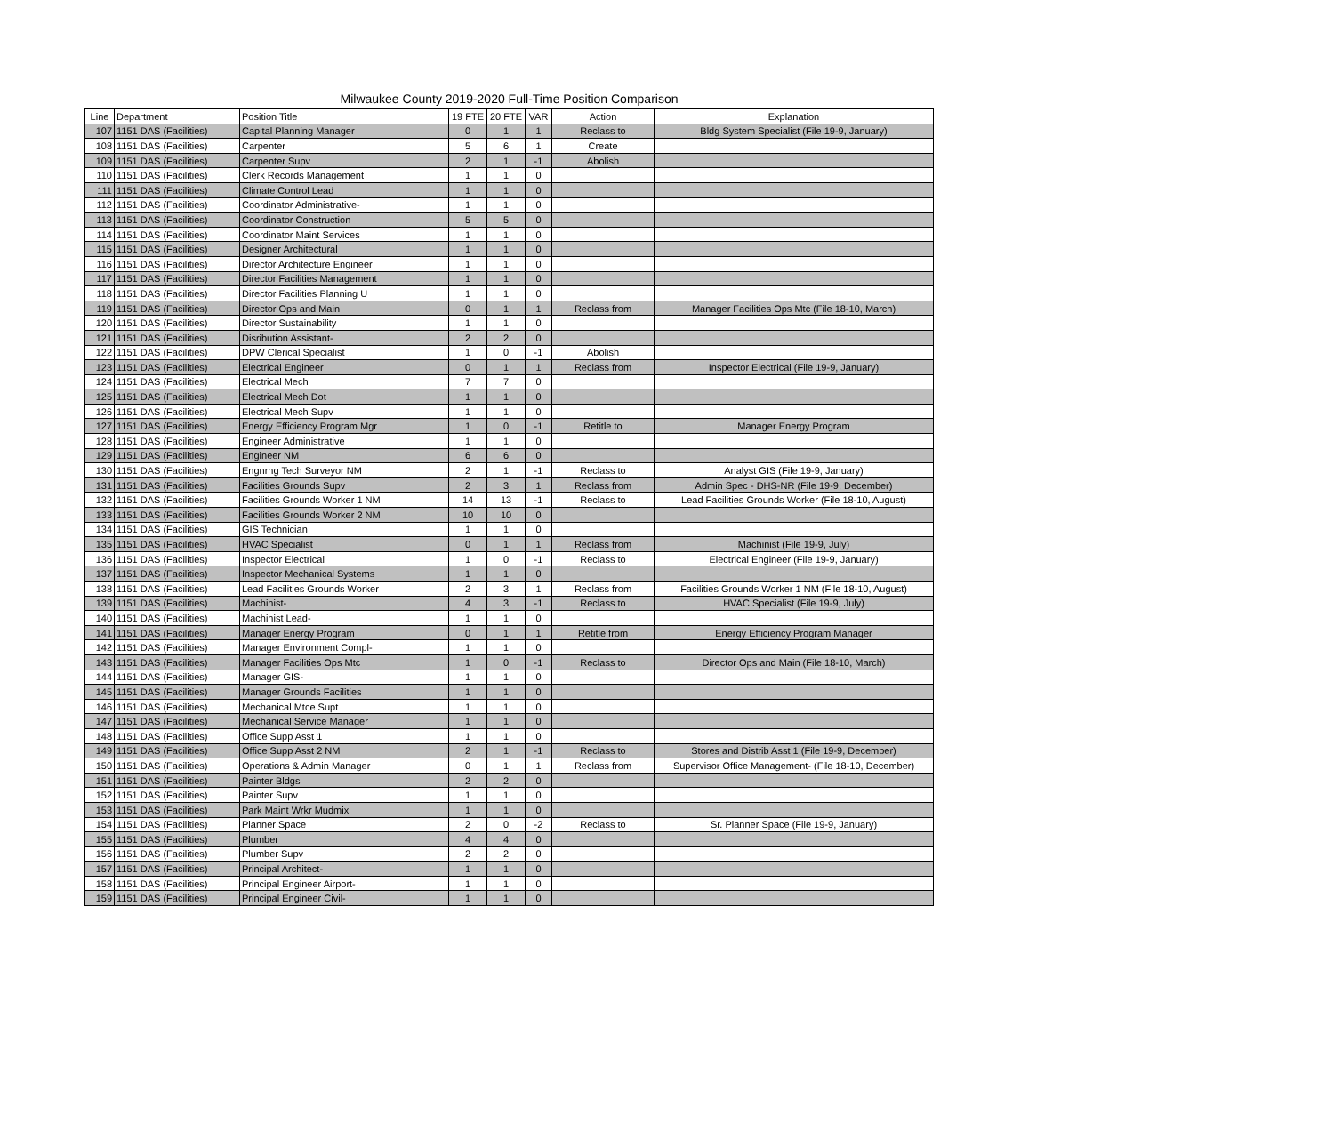Milwaukee County 2019-2020 Full-Time Position Comparison
| Line | Department | Position Title | 19 FTE | 20 FTE | VAR | Action | Explanation |
| --- | --- | --- | --- | --- | --- | --- | --- |
| 107 | 1151 DAS (Facilities) | Capital Planning Manager | 0 | 1 | 1 | Reclass to | Bldg System Specialist (File 19-9, January) |
| 108 | 1151 DAS (Facilities) | Carpenter | 5 | 6 | 1 | Create | |
| 109 | 1151 DAS (Facilities) | Carpenter Supv | 2 | 1 | -1 | Abolish | |
| 110 | 1151 DAS (Facilities) | Clerk Records Management | 1 | 1 | 0 | | |
| 111 | 1151 DAS (Facilities) | Climate Control Lead | 1 | 1 | 0 | | |
| 112 | 1151 DAS (Facilities) | Coordinator Administrative- | 1 | 1 | 0 | | |
| 113 | 1151 DAS (Facilities) | Coordinator Construction | 5 | 5 | 0 | | |
| 114 | 1151 DAS (Facilities) | Coordinator Maint Services | 1 | 1 | 0 | | |
| 115 | 1151 DAS (Facilities) | Designer Architectural | 1 | 1 | 0 | | |
| 116 | 1151 DAS (Facilities) | Director Architecture Engineer | 1 | 1 | 0 | | |
| 117 | 1151 DAS (Facilities) | Director Facilities Management | 1 | 1 | 0 | | |
| 118 | 1151 DAS (Facilities) | Director Facilities Planning U | 1 | 1 | 0 | | |
| 119 | 1151 DAS (Facilities) | Director Ops and Main | 0 | 1 | 1 | Reclass from | Manager Facilities Ops Mtc (File 18-10, March) |
| 120 | 1151 DAS (Facilities) | Director Sustainability | 1 | 1 | 0 | | |
| 121 | 1151 DAS (Facilities) | Disribution Assistant- | 2 | 2 | 0 | | |
| 122 | 1151 DAS (Facilities) | DPW Clerical Specialist | 1 | 0 | -1 | Abolish | |
| 123 | 1151 DAS (Facilities) | Electrical Engineer | 0 | 1 | 1 | Reclass from | Inspector Electrical (File 19-9, January) |
| 124 | 1151 DAS (Facilities) | Electrical Mech | 7 | 7 | 0 | | |
| 125 | 1151 DAS (Facilities) | Electrical Mech Dot | 1 | 1 | 0 | | |
| 126 | 1151 DAS (Facilities) | Electrical Mech Supv | 1 | 1 | 0 | | |
| 127 | 1151 DAS (Facilities) | Energy Efficiency Program Mgr | 1 | 0 | -1 | Retitle to | Manager Energy Program |
| 128 | 1151 DAS (Facilities) | Engineer Administrative | 1 | 1 | 0 | | |
| 129 | 1151 DAS (Facilities) | Engineer NM | 6 | 6 | 0 | | |
| 130 | 1151 DAS (Facilities) | Engnrng Tech Surveyor NM | 2 | 1 | -1 | Reclass to | Analyst GIS (File 19-9, January) |
| 131 | 1151 DAS (Facilities) | Facilities Grounds Supv | 2 | 3 | 1 | Reclass from | Admin Spec - DHS-NR (File 19-9, December) |
| 132 | 1151 DAS (Facilities) | Facilities Grounds Worker 1 NM | 14 | 13 | -1 | Reclass to | Lead Facilities Grounds Worker (File 18-10, August) |
| 133 | 1151 DAS (Facilities) | Facilities Grounds Worker 2 NM | 10 | 10 | 0 | | |
| 134 | 1151 DAS (Facilities) | GIS Technician | 1 | 1 | 0 | | |
| 135 | 1151 DAS (Facilities) | HVAC Specialist | 0 | 1 | 1 | Reclass from | Machinist (File 19-9, July) |
| 136 | 1151 DAS (Facilities) | Inspector Electrical | 1 | 0 | -1 | Reclass to | Electrical Engineer (File 19-9, January) |
| 137 | 1151 DAS (Facilities) | Inspector Mechanical Systems | 1 | 1 | 0 | | |
| 138 | 1151 DAS (Facilities) | Lead Facilities Grounds Worker | 2 | 3 | 1 | Reclass from | Facilities Grounds Worker 1 NM (File 18-10, August) |
| 139 | 1151 DAS (Facilities) | Machinist- | 4 | 3 | -1 | Reclass to | HVAC Specialist (File 19-9, July) |
| 140 | 1151 DAS (Facilities) | Machinist Lead- | 1 | 1 | 0 | | |
| 141 | 1151 DAS (Facilities) | Manager Energy Program | 0 | 1 | 1 | Retitle from | Energy Efficiency Program Manager |
| 142 | 1151 DAS (Facilities) | Manager Environment Compl- | 1 | 1 | 0 | | |
| 143 | 1151 DAS (Facilities) | Manager Facilities Ops Mtc | 1 | 0 | -1 | Reclass to | Director Ops and Main (File 18-10, March) |
| 144 | 1151 DAS (Facilities) | Manager GIS- | 1 | 1 | 0 | | |
| 145 | 1151 DAS (Facilities) | Manager Grounds Facilities | 1 | 1 | 0 | | |
| 146 | 1151 DAS (Facilities) | Mechanical Mtce Supt | 1 | 1 | 0 | | |
| 147 | 1151 DAS (Facilities) | Mechanical Service Manager | 1 | 1 | 0 | | |
| 148 | 1151 DAS (Facilities) | Office Supp Asst 1 | 1 | 1 | 0 | | |
| 149 | 1151 DAS (Facilities) | Office Supp Asst 2 NM | 2 | 1 | -1 | Reclass to | Stores and Distrib Asst 1 (File 19-9, December) |
| 150 | 1151 DAS (Facilities) | Operations & Admin Manager | 0 | 1 | 1 | Reclass from | Supervisor Office Management- (File 18-10, December) |
| 151 | 1151 DAS (Facilities) | Painter Bldgs | 2 | 2 | 0 | | |
| 152 | 1151 DAS (Facilities) | Painter Supv | 1 | 1 | 0 | | |
| 153 | 1151 DAS (Facilities) | Park Maint Wrkr Mudmix | 1 | 1 | 0 | | |
| 154 | 1151 DAS (Facilities) | Planner Space | 2 | 0 | -2 | Reclass to | Sr. Planner Space (File 19-9, January) |
| 155 | 1151 DAS (Facilities) | Plumber | 4 | 4 | 0 | | |
| 156 | 1151 DAS (Facilities) | Plumber Supv | 2 | 2 | 0 | | |
| 157 | 1151 DAS (Facilities) | Principal Architect- | 1 | 1 | 0 | | |
| 158 | 1151 DAS (Facilities) | Principal Engineer Airport- | 1 | 1 | 0 | | |
| 159 | 1151 DAS (Facilities) | Principal Engineer Civil- | 1 | 1 | 0 | | |